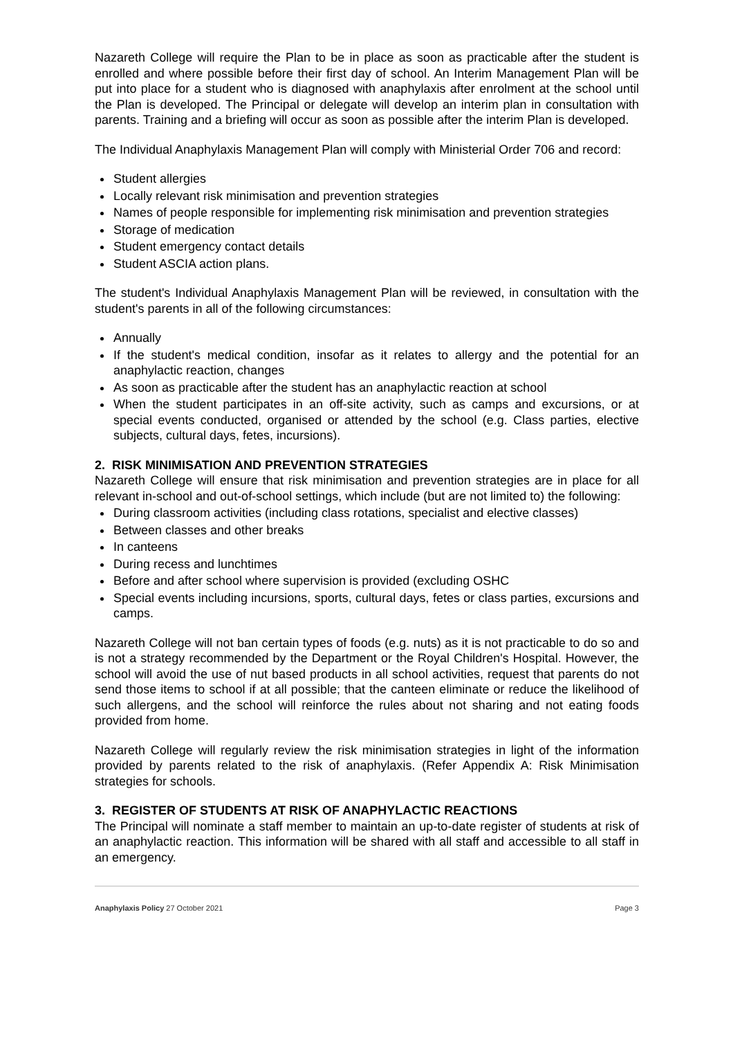Nazareth College will require the Plan to be in place as soon as practicable after the student is enrolled and where possible before their first day of school. An Interim Management Plan will be put into place for a student who is diagnosed with anaphylaxis after enrolment at the school until the Plan is developed. The Principal or delegate will develop an interim plan in consultation with parents. Training and a briefing will occur as soon as possible after the interim Plan is developed.
The Individual Anaphylaxis Management Plan will comply with Ministerial Order 706 and record:
Student allergies
Locally relevant risk minimisation and prevention strategies
Names of people responsible for implementing risk minimisation and prevention strategies
Storage of medication
Student emergency contact details
Student ASCIA action plans.
The student's Individual Anaphylaxis Management Plan will be reviewed, in consultation with the student's parents in all of the following circumstances:
Annually
If the student's medical condition, insofar as it relates to allergy and the potential for an anaphylactic reaction, changes
As soon as practicable after the student has an anaphylactic reaction at school
When the student participates in an off-site activity, such as camps and excursions, or at special events conducted, organised or attended by the school (e.g. Class parties, elective subjects, cultural days, fetes, incursions).
2. RISK MINIMISATION AND PREVENTION STRATEGIES
Nazareth College will ensure that risk minimisation and prevention strategies are in place for all relevant in-school and out-of-school settings, which include (but are not limited to) the following:
During classroom activities (including class rotations, specialist and elective classes)
Between classes and other breaks
In canteens
During recess and lunchtimes
Before and after school where supervision is provided (excluding OSHC
Special events including incursions, sports, cultural days, fetes or class parties, excursions and camps.
Nazareth College will not ban certain types of foods (e.g. nuts) as it is not practicable to do so and is not a strategy recommended by the Department or the Royal Children's Hospital. However, the school will avoid the use of nut based products in all school activities, request that parents do not send those items to school if at all possible; that the canteen eliminate or reduce the likelihood of such allergens, and the school will reinforce the rules about not sharing and not eating foods provided from home.
Nazareth College will regularly review the risk minimisation strategies in light of the information provided by parents related to the risk of anaphylaxis. (Refer Appendix A: Risk Minimisation strategies for schools.
3. REGISTER OF STUDENTS AT RISK OF ANAPHYLACTIC REACTIONS
The Principal will nominate a staff member to maintain an up-to-date register of students at risk of an anaphylactic reaction. This information will be shared with all staff and accessible to all staff in an emergency.
Anaphylaxis Policy 27 October 2021 Page 3